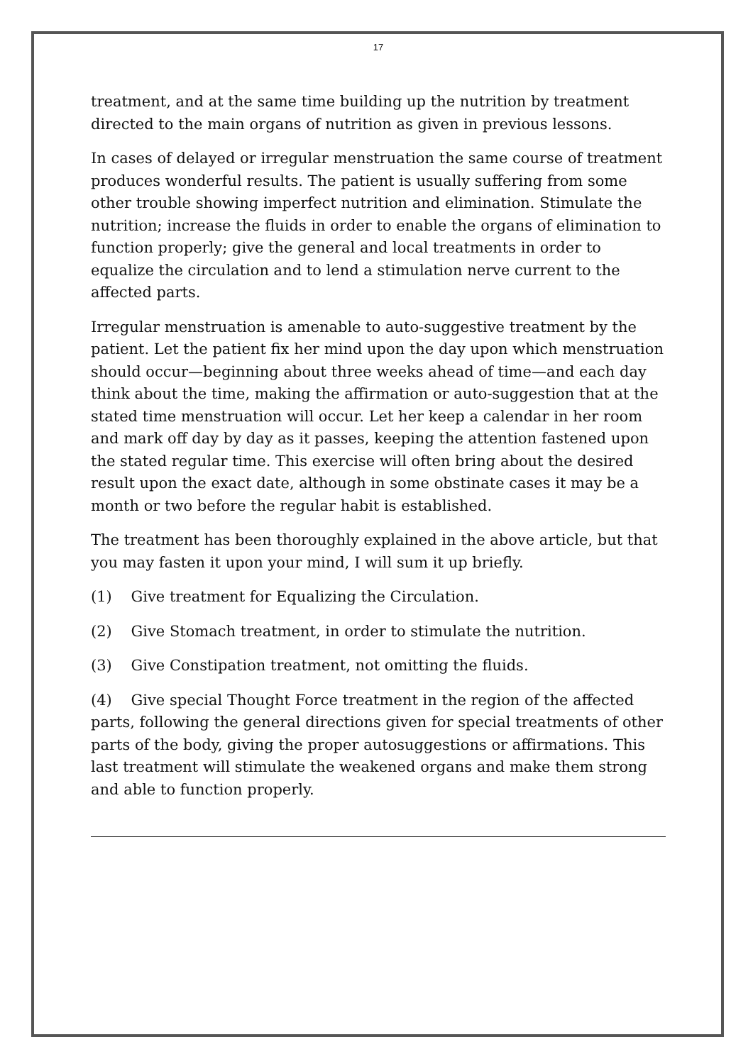17
treatment, and at the same time building up the nutrition by treatment directed to the main organs of nutrition as given in previous lessons.
In cases of delayed or irregular menstruation the same course of treatment produces wonderful results. The patient is usually suffering from some other trouble showing imperfect nutrition and elimination. Stimulate the nutrition; increase the fluids in order to enable the organs of elimination to function properly; give the general and local treatments in order to equalize the circulation and to lend a stimulation nerve current to the affected parts.
Irregular menstruation is amenable to auto-suggestive treatment by the patient. Let the patient fix her mind upon the day upon which menstruation should occur—beginning about three weeks ahead of time—and each day think about the time, making the affirmation or auto-suggestion that at the stated time menstruation will occur. Let her keep a calendar in her room and mark off day by day as it passes, keeping the attention fastened upon the stated regular time. This exercise will often bring about the desired result upon the exact date, although in some obstinate cases it may be a month or two before the regular habit is established.
The treatment has been thoroughly explained in the above article, but that you may fasten it upon your mind, I will sum it up briefly.
(1) Give treatment for Equalizing the Circulation.
(2) Give Stomach treatment, in order to stimulate the nutrition.
(3) Give Constipation treatment, not omitting the fluids.
(4) Give special Thought Force treatment in the region of the affected parts, following the general directions given for special treatments of other parts of the body, giving the proper autosuggestions or affirmations. This last treatment will stimulate the weakened organs and make them strong and able to function properly.